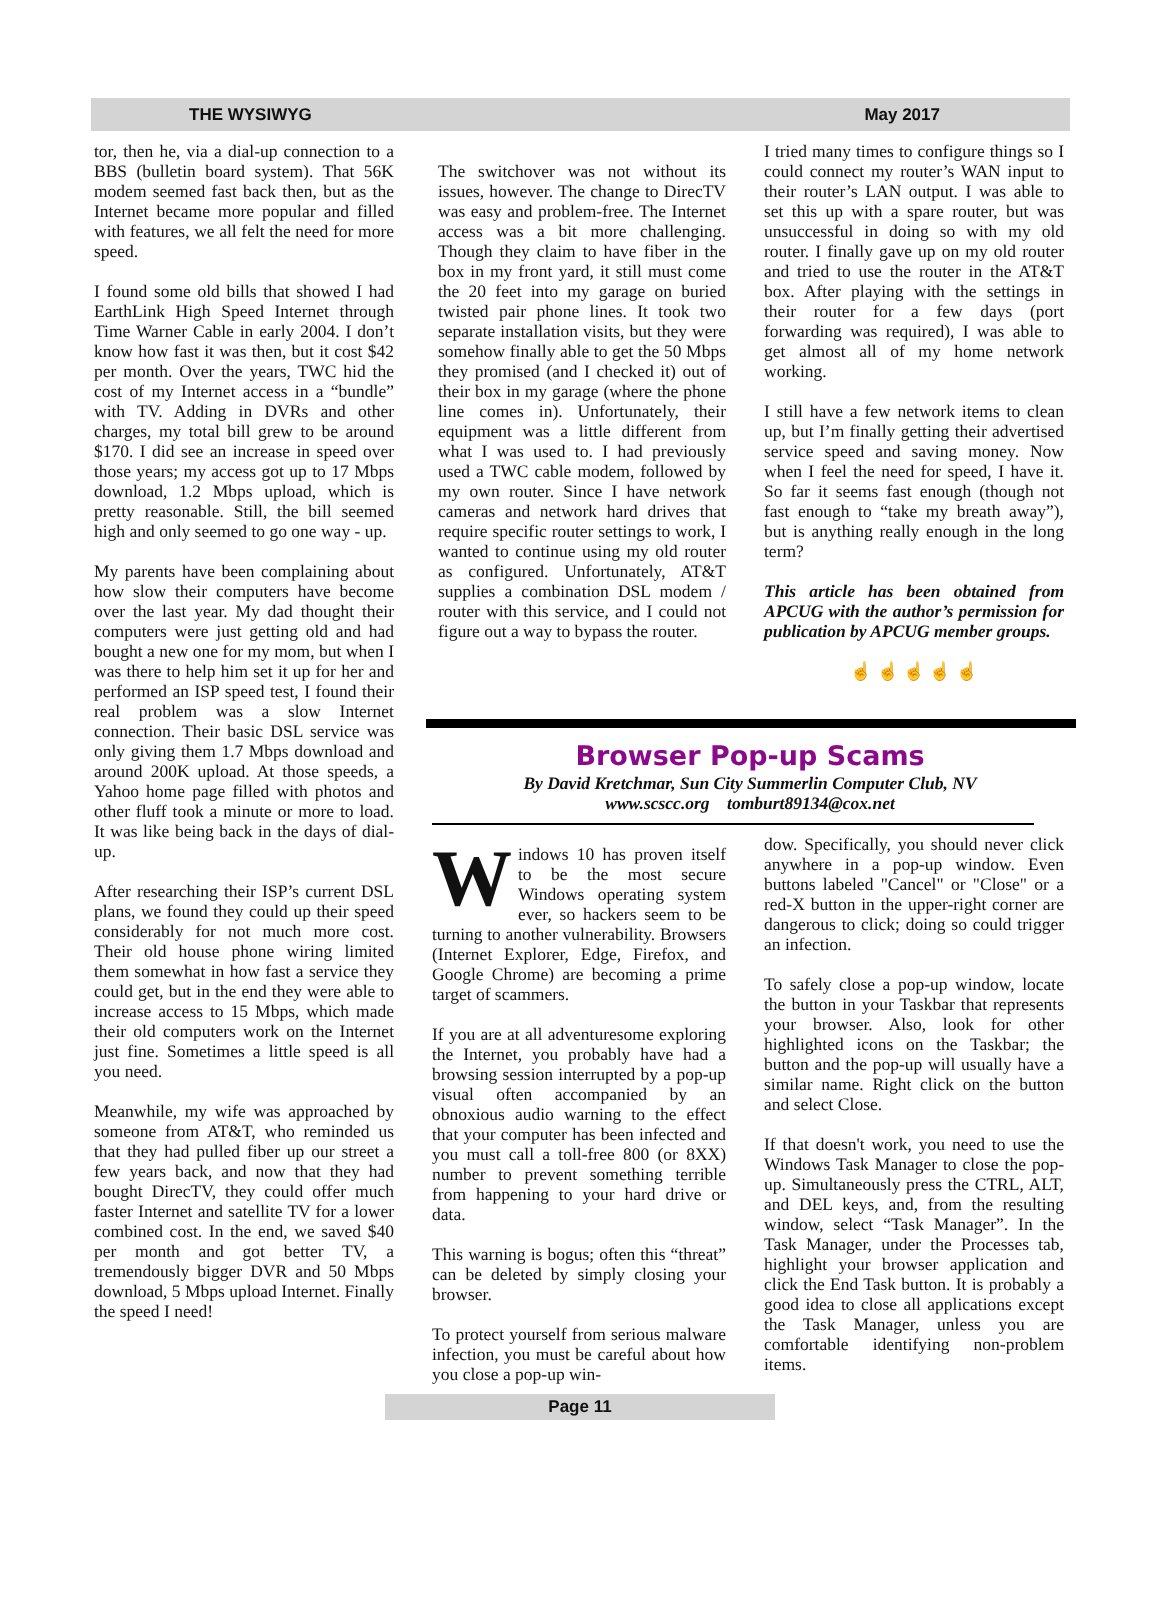THE WYSIWYG May 2017
tor, then he, via a dial-up connection to a BBS (bulletin board system). That 56K modem seemed fast back then, but as the Internet became more popular and filled with features, we all felt the need for more speed.
I found some old bills that showed I had EarthLink High Speed Internet through Time Warner Cable in early 2004. I don’t know how fast it was then, but it cost $42 per month. Over the years, TWC hid the cost of my Internet access in a “bundle” with TV. Adding in DVRs and other charges, my total bill grew to be around $170. I did see an increase in speed over those years; my access got up to 17 Mbps download, 1.2 Mbps upload, which is pretty reasonable. Still, the bill seemed high and only seemed to go one way - up.
My parents have been complaining about how slow their computers have become over the last year. My dad thought their computers were just getting old and had bought a new one for my mom, but when I was there to help him set it up for her and performed an ISP speed test, I found their real problem was a slow Internet connection. Their basic DSL service was only giving them 1.7 Mbps download and around 200K upload. At those speeds, a Yahoo home page filled with photos and other fluff took a minute or more to load. It was like being back in the days of dial-up.
After researching their ISP’s current DSL plans, we found they could up their speed considerably for not much more cost. Their old house phone wiring limited them somewhat in how fast a service they could get, but in the end they were able to increase access to 15 Mbps, which made their old computers work on the Internet just fine. Sometimes a little speed is all you need.
Meanwhile, my wife was approached by someone from AT&T, who reminded us that they had pulled fiber up our street a few years back, and now that they had bought DirecTV, they could offer much faster Internet and satellite TV for a lower combined cost. In the end, we saved $40 per month and got better TV, a tremendously bigger DVR and 50 Mbps download, 5 Mbps upload Internet. Finally the speed I need!
The switchover was not without its issues, however. The change to DirecTV was easy and problem-free. The Internet access was a bit more challenging. Though they claim to have fiber in the box in my front yard, it still must come the 20 feet into my garage on buried twisted pair phone lines. It took two separate installation visits, but they were somehow finally able to get the 50 Mbps they promised (and I checked it) out of their box in my garage (where the phone line comes in). Unfortunately, their equipment was a little different from what I was used to. I had previously used a TWC cable modem, followed by my own router. Since I have network cameras and network hard drives that require specific router settings to work, I wanted to continue using my old router as configured. Unfortunately, AT&T supplies a combination DSL modem / router with this service, and I could not figure out a way to bypass the router.
I tried many times to configure things so I could connect my router’s WAN input to their router’s LAN output. I was able to set this up with a spare router, but was unsuccessful in doing so with my old router. I finally gave up on my old router and tried to use the router in the AT&T box. After playing with the settings in their router for a few days (port forwarding was required), I was able to get almost all of my home network working.
I still have a few network items to clean up, but I’m finally getting their advertised service speed and saving money. Now when I feel the need for speed, I have it. So far it seems fast enough (though not fast enough to “take my breath away”), but is anything really enough in the long term?
This article has been obtained from APCUG with the author’s permission for publication by APCUG member groups.
☝ ☝ ☝ ☝ ☝
Browser Pop-up Scams
By David Kretchmar, Sun City Summerlin Computer Club, NV
www.scscc.org tomburt89134@cox.net
Windows 10 has proven itself to be the most secure Windows operating system ever, so hackers seem to be turning to another vulnerability. Browsers (Internet Explorer, Edge, Firefox, and Google Chrome) are becoming a prime target of scammers.
If you are at all adventuresome exploring the Internet, you probably have had a browsing session interrupted by a pop-up visual often accompanied by an obnoxious audio warning to the effect that your computer has been infected and you must call a toll-free 800 (or 8XX) number to prevent something terrible from happening to your hard drive or data.
This warning is bogus; often this “threat” can be deleted by simply closing your browser.
To protect yourself from serious malware infection, you must be careful about how you close a pop-up win-
dow. Specifically, you should never click anywhere in a pop-up window. Even buttons labeled "Cancel" or "Close" or a red-X button in the upper-right corner are dangerous to click; doing so could trigger an infection.
To safely close a pop-up window, locate the button in your Taskbar that represents your browser. Also, look for other highlighted icons on the Taskbar; the button and the pop-up will usually have a similar name. Right click on the button and select Close.
If that doesn't work, you need to use the Windows Task Manager to close the pop-up. Simultaneously press the CTRL, ALT, and DEL keys, and, from the resulting window, select “Task Manager”. In the Task Manager, under the Processes tab, highlight your browser application and click the End Task button. It is probably a good idea to close all applications except the Task Manager, unless you are comfortable identifying non-problem items.
Page 11